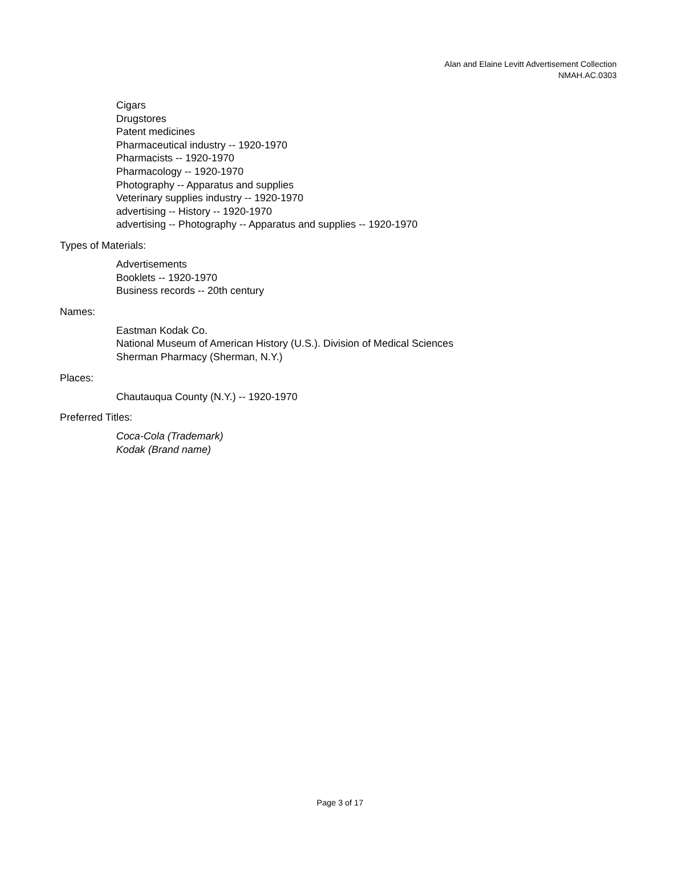Alan and Elaine Levitt Advertisement Collection
NMAH.AC.0303
Cigars
Drugstores
Patent medicines
Pharmaceutical industry -- 1920-1970
Pharmacists -- 1920-1970
Pharmacology -- 1920-1970
Photography -- Apparatus and supplies
Veterinary supplies industry -- 1920-1970
advertising -- History -- 1920-1970
advertising -- Photography -- Apparatus and supplies -- 1920-1970
Types of Materials:
Advertisements
Booklets -- 1920-1970
Business records -- 20th century
Names:
Eastman Kodak Co.
National Museum of American History (U.S.). Division of Medical Sciences
Sherman Pharmacy (Sherman, N.Y.)
Places:
Chautauqua County (N.Y.) -- 1920-1970
Preferred Titles:
Coca-Cola (Trademark)
Kodak (Brand name)
Page 3 of 17